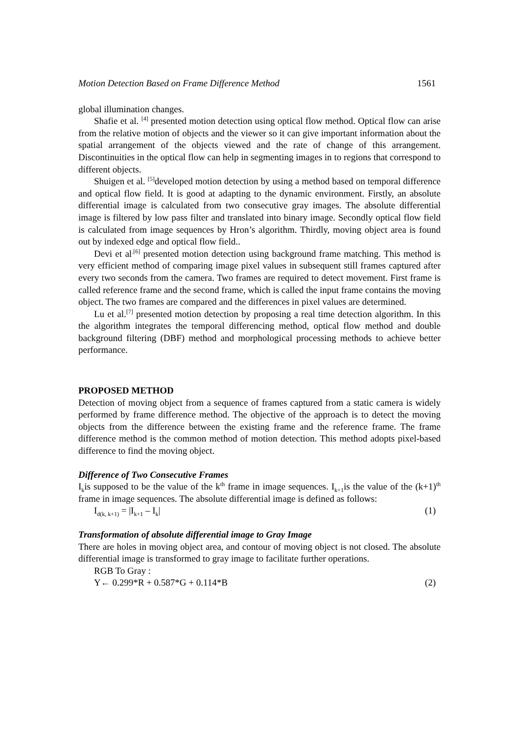Motion Detection Based on Frame Difference Method 1561
global illumination changes.
Shafie et al. <sup>[4]</sup> presented motion detection using optical flow method. Optical flow can arise from the relative motion of objects and the viewer so it can give important information about the spatial arrangement of the objects viewed and the rate of change of this arrangement. Discontinuities in the optical flow can help in segmenting images in to regions that correspond to different objects.
Shuigen et al. <sup>[5]</sup>developed motion detection by using a method based on temporal difference and optical flow field. It is good at adapting to the dynamic environment. Firstly, an absolute differential image is calculated from two consecutive gray images. The absolute differential image is filtered by low pass filter and translated into binary image. Secondly optical flow field is calculated from image sequences by Hron’s algorithm. Thirdly, moving object area is found out by indexed edge and optical flow field..
Devi et al<sup>.[6]</sup> presented motion detection using background frame matching. This method is very efficient method of comparing image pixel values in subsequent still frames captured after every two seconds from the camera. Two frames are required to detect movement. First frame is called reference frame and the second frame, which is called the input frame contains the moving object. The two frames are compared and the differences in pixel values are determined.
Lu et al.<sup>[7]</sup> presented motion detection by proposing a real time detection algorithm. In this the algorithm integrates the temporal differencing method, optical flow method and double background filtering (DBF) method and morphological processing methods to achieve better performance.
PROPOSED METHOD
Detection of moving object from a sequence of frames captured from a static camera is widely performed by frame difference method. The objective of the approach is to detect the moving objects from the difference between the existing frame and the reference frame. The frame difference method is the common method of motion detection. This method adopts pixel-based difference to find the moving object.
Difference of Two Consecutive Frames
I<sub>k</sub>is supposed to be the value of the k<sup>th</sup> frame in image sequences. I<sub>k+1</sub>is the value of the (k+1)<sup>th</sup> frame in image sequences. The absolute differential image is defined as follows:
I<sub>d(k, k+1)</sub> = |I<sub>k+1</sub> – I<sub>k</sub>| (1)
Transformation of absolute differential image to Gray Image
There are holes in moving object area, and contour of moving object is not closed. The absolute differential image is transformed to gray image to facilitate further operations.
RGB To Gray :
Y← 0.299*R + 0.587*G + 0.114*B (2)